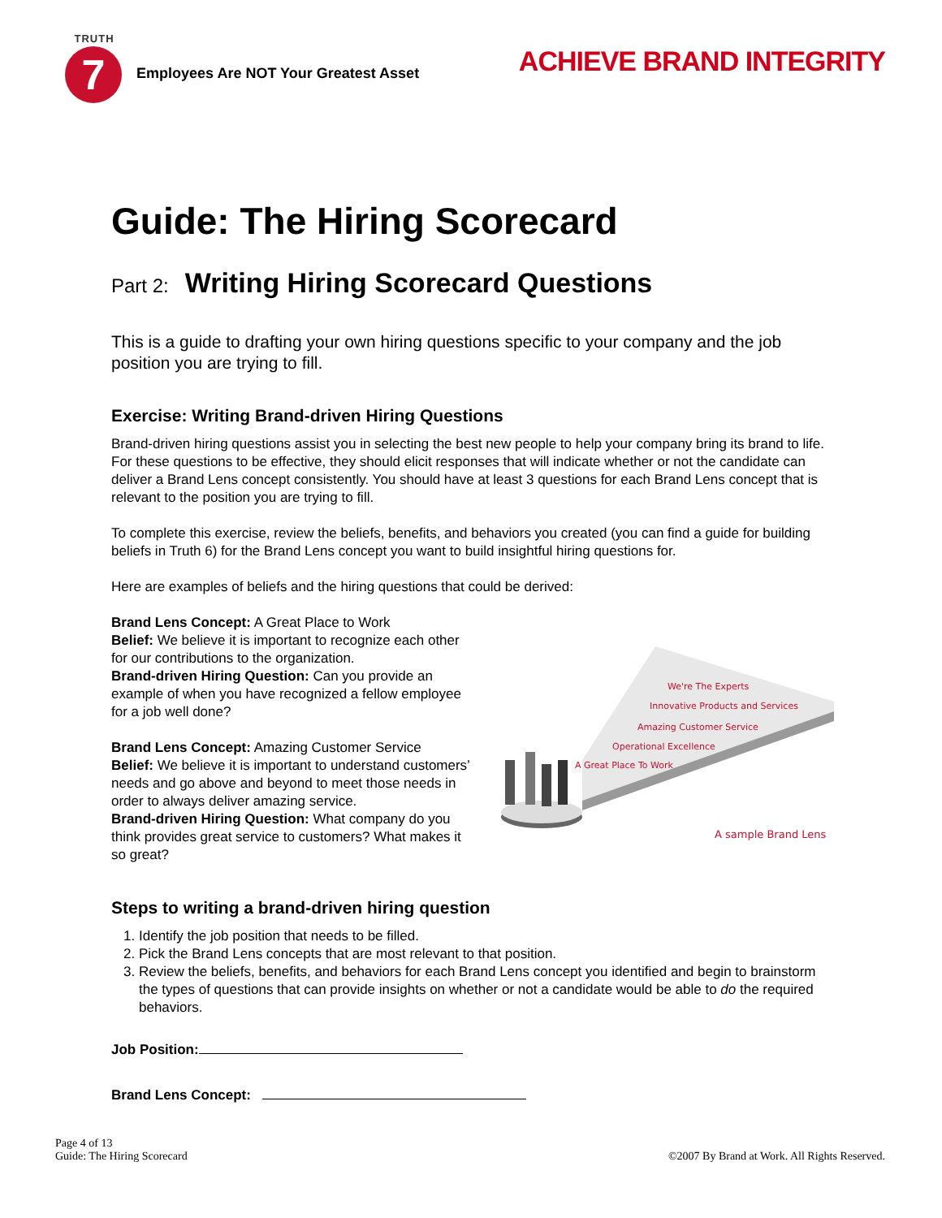TRUTH
7
Employees Are NOT Your Greatest Asset
ACHIEVE BRAND INTEGRITY
Guide: The Hiring Scorecard
Part 2: Writing Hiring Scorecard Questions
This is a guide to drafting your own hiring questions specific to your company and the job position you are trying to fill.
Exercise: Writing Brand-driven Hiring Questions
Brand-driven hiring questions assist you in selecting the best new people to help your company bring its brand to life. For these questions to be effective, they should elicit responses that will indicate whether or not the candidate can deliver a Brand Lens concept consistently. You should have at least 3 questions for each Brand Lens concept that is relevant to the position you are trying to fill.
To complete this exercise, review the beliefs, benefits, and behaviors you created (you can find a guide for building beliefs in Truth 6) for the Brand Lens concept you want to build insightful hiring questions for.
Here are examples of beliefs and the hiring questions that could be derived:
Brand Lens Concept: A Great Place to Work
Belief: We believe it is important to recognize each other for our contributions to the organization.
Brand-driven Hiring Question: Can you provide an example of when you have recognized a fellow employee for a job well done?
Brand Lens Concept: Amazing Customer Service
Belief: We believe it is important to understand customers’ needs and go above and beyond to meet those needs in order to always deliver amazing service.
Brand-driven Hiring Question: What company do you think provides great service to customers? What makes it so great?
We're The Experts
Innovative Products and Services
Amazing Customer Service
Operational Excellence
A Great Place To Work
A sample Brand Lens
Steps to writing a brand-driven hiring question
1. Identify the job position that needs to be filled.
2. Pick the Brand Lens concepts that are most relevant to that position.
3. Review the beliefs, benefits, and behaviors for each Brand Lens concept you identified and begin to brainstorm the types of questions that can provide insights on whether or not a candidate would be able to do the required behaviors.
Job Position:
Brand Lens Concept:
Page 4 of 13
Guide: The Hiring Scorecard
©2007 By Brand at Work. All Rights Reserved.